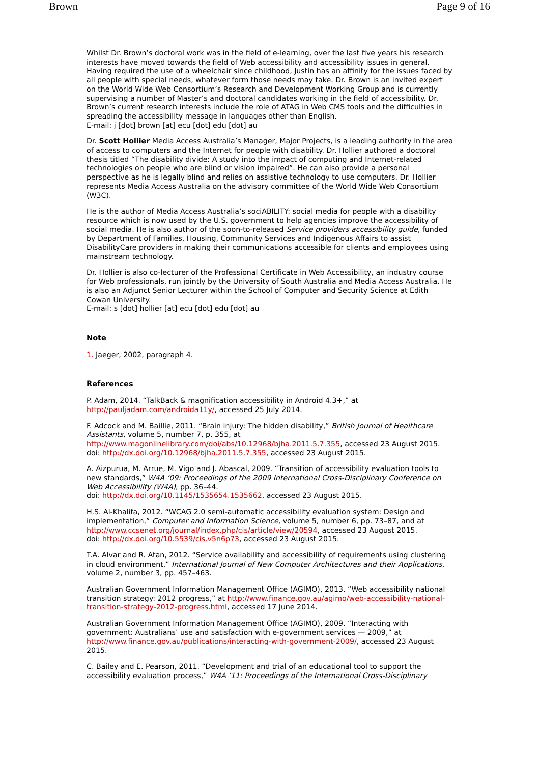Brown Page 9 of 16
Whilst Dr. Brown’s doctoral work was in the field of e-learning, over the last five years his research interests have moved towards the field of Web accessibility and accessibility issues in general. Having required the use of a wheelchair since childhood, Justin has an affinity for the issues faced by all people with special needs, whatever form those needs may take. Dr. Brown is an invited expert on the World Wide Web Consortium’s Research and Development Working Group and is currently supervising a number of Master’s and doctoral candidates working in the field of accessibility. Dr. Brown’s current research interests include the role of ATAG in Web CMS tools and the difficulties in spreading the accessibility message in languages other than English.
E-mail: j [dot] brown [at] ecu [dot] edu [dot] au
Dr. Scott Hollier Media Access Australia’s Manager, Major Projects, is a leading authority in the area of access to computers and the Internet for people with disability. Dr. Hollier authored a doctoral thesis titled “The disability divide: A study into the impact of computing and Internet-related technologies on people who are blind or vision impaired”. He can also provide a personal perspective as he is legally blind and relies on assistive technology to use computers. Dr. Hollier represents Media Access Australia on the advisory committee of the World Wide Web Consortium (W3C).
He is the author of Media Access Australia’s sociABILITY: social media for people with a disability resource which is now used by the U.S. government to help agencies improve the accessibility of social media. He is also author of the soon-to-released Service providers accessibility guide, funded by Department of Families, Housing, Community Services and Indigenous Affairs to assist DisabilityCare providers in making their communications accessible for clients and employees using mainstream technology.
Dr. Hollier is also co-lecturer of the Professional Certificate in Web Accessibility, an industry course for Web professionals, run jointly by the University of South Australia and Media Access Australia. He is also an Adjunct Senior Lecturer within the School of Computer and Security Science at Edith Cowan University.
E-mail: s [dot] hollier [at] ecu [dot] edu [dot] au
Note
1. Jaeger, 2002, paragraph 4.
References
P. Adam, 2014. “TalkBack & magnification accessibility in Android 4.3+,” at http://pauljadam.com/androida11y/, accessed 25 July 2014.
F. Adcock and M. Baillie, 2011. “Brain injury: The hidden disability,” British Journal of Healthcare Assistants, volume 5, number 7, p. 355, at
http://www.magonlinelibrary.com/doi/abs/10.12968/bjha.2011.5.7.355, accessed 23 August 2015.
doi: http://dx.doi.org/10.12968/bjha.2011.5.7.355, accessed 23 August 2015.
A. Aizpurua, M. Arrue, M. Vigo and J. Abascal, 2009. “Transition of accessibility evaluation tools to new standards,” W4A ’09: Proceedings of the 2009 International Cross-Disciplinary Conference on Web Accessibililty (W4A), pp. 36–44.
doi: http://dx.doi.org/10.1145/1535654.1535662, accessed 23 August 2015.
H.S. Al-Khalifa, 2012. “WCAG 2.0 semi-automatic accessibility evaluation system: Design and implementation,” Computer and Information Science, volume 5, number 6, pp. 73–87, and at http://www.ccsenet.org/journal/index.php/cis/article/view/20594, accessed 23 August 2015.
doi: http://dx.doi.org/10.5539/cis.v5n6p73, accessed 23 August 2015.
T.A. Alvar and R. Atan, 2012. “Service availability and accessibility of requirements using clustering in cloud environment,” International Journal of New Computer Architectures and their Applications, volume 2, number 3, pp. 457–463.
Australian Government Information Management Office (AGIMO), 2013. “Web accessibility national transition strategy: 2012 progress,” at http://www.finance.gov.au/agimo/web-accessibility-national-transition-strategy-2012-progress.html, accessed 17 June 2014.
Australian Government Information Management Office (AGIMO), 2009. “Interacting with government: Australians’ use and satisfaction with e-government services — 2009,” at http://www.finance.gov.au/publications/interacting-with-government-2009/, accessed 23 August 2015.
C. Bailey and E. Pearson, 2011. “Development and trial of an educational tool to support the accessibility evaluation process,” W4A ’11: Proceedings of the International Cross-Disciplinary